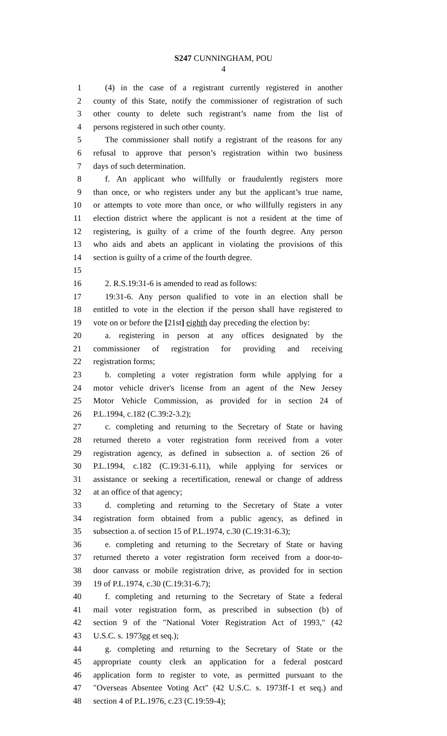S247 CUNNINGHAM, POU
4
1 (4) in the case of a registrant currently registered in another
2 county of this State, notify the commissioner of registration of such
3 other county to delete such registrant’s name from the list of
4 persons registered in such other county.
5 The commissioner shall notify a registrant of the reasons for any
6 refusal to approve that person’s registration within two business
7 days of such determination.
8 f. An applicant who willfully or fraudulently registers more
9 than once, or who registers under any but the applicant’s true name,
10 or attempts to vote more than once, or who willfully registers in any
11 election district where the applicant is not a resident at the time of
12 registering, is guilty of a crime of the fourth degree. Any person
13 who aids and abets an applicant in violating the provisions of this
14 section is guilty of a crime of the fourth degree.
15
16 2. R.S.19:31-6 is amended to read as follows:
17 19:31-6. Any person qualified to vote in an election shall be
18 entitled to vote in the election if the person shall have registered to
19 vote on or before the [21st] eighth day preceding the election by:
20 a. registering in person at any offices designated by the
21 commissioner of registration for providing and receiving
22 registration forms;
23 b. completing a voter registration form while applying for a
24 motor vehicle driver's license from an agent of the New Jersey
25 Motor Vehicle Commission, as provided for in section 24 of
26 P.L.1994, c.182 (C.39:2-3.2);
27 c. completing and returning to the Secretary of State or having
28 returned thereto a voter registration form received from a voter
29 registration agency, as defined in subsection a. of section 26 of
30 P.L.1994, c.182 (C.19:31-6.11), while applying for services or
31 assistance or seeking a recertification, renewal or change of address
32 at an office of that agency;
33 d. completing and returning to the Secretary of State a voter
34 registration form obtained from a public agency, as defined in
35 subsection a. of section 15 of P.L.1974, c.30 (C.19:31-6.3);
36 e. completing and returning to the Secretary of State or having
37 returned thereto a voter registration form received from a door-to-
38 door canvass or mobile registration drive, as provided for in section
39 19 of P.L.1974, c.30 (C.19:31-6.7);
40 f. completing and returning to the Secretary of State a federal
41 mail voter registration form, as prescribed in subsection (b) of
42 section 9 of the "National Voter Registration Act of 1993," (42
43 U.S.C. s. 1973gg et seq.);
44 g. completing and returning to the Secretary of State or the
45 appropriate county clerk an application for a federal postcard
46 application form to register to vote, as permitted pursuant to the
47 "Overseas Absentee Voting Act" (42 U.S.C. s. 1973ff-1 et seq.) and
48 section 4 of P.L.1976, c.23 (C.19:59-4);